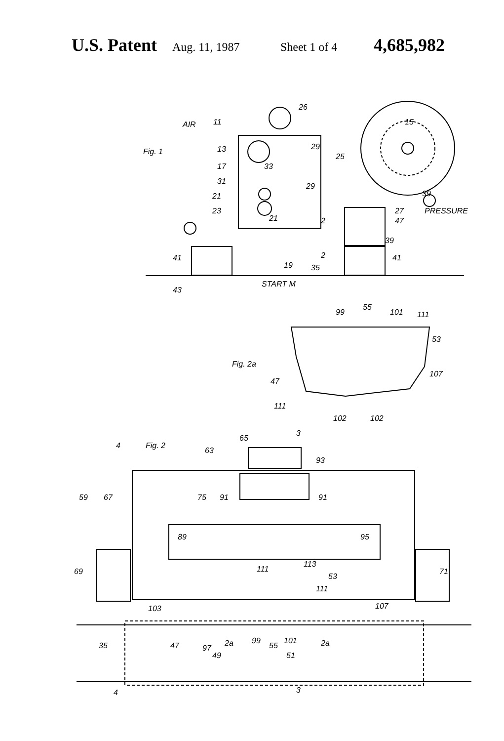U.S. Patent Aug. 11, 1987 Sheet 1 of 4 4,685,982
Fig. 1
Fig. 2a
Fig. 2
AIR
PRESSURE
START M
11
26
15
13
29
25
17
33
31
29
21
23
21
2
27
47
39
39
41
41
19
35
2
43
99
55
101
111
53
107
47
111
102
102
3
4
65
63
93
59
67
75
91
91
89
95
69
71
111
113
53
111
103
107
35
47
97
2a
49
99
55
101
51
2a
4
3